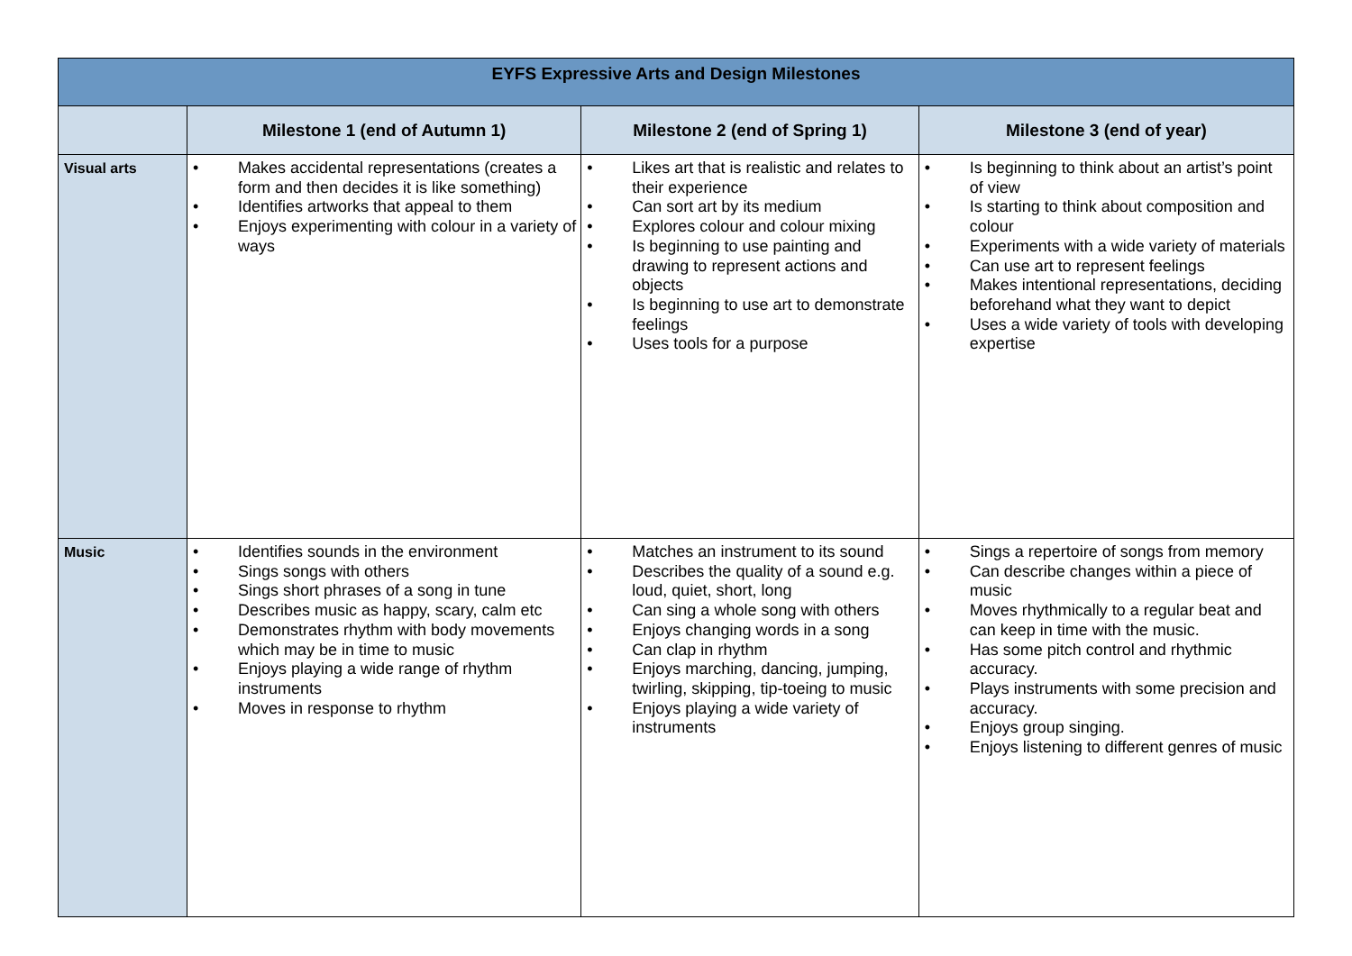| EYFS Expressive Arts and Design Milestones | | | |
| | Milestone 1 (end of Autumn 1) | Milestone 2 (end of Spring 1) | Milestone 3 (end of year) |
| Visual arts | • Makes accidental representations (creates a form and then decides it is like something) • Identifies artworks that appeal to them • Enjoys experimenting with colour in a variety of ways | • Likes art that is realistic and relates to their experience • Can sort art by its medium • Explores colour and colour mixing • Is beginning to use painting and drawing to represent actions and objects • Is beginning to use art to demonstrate feelings • Uses tools for a purpose | • Is beginning to think about an artist’s point of view • Is starting to think about composition and colour • Experiments with a wide variety of materials • Can use art to represent feelings • Makes intentional representations, deciding beforehand what they want to depict • Uses a wide variety of tools with developing expertise |
| Music | • Identifies sounds in the environment • Sings songs with others • Sings short phrases of a song in tune • Describes music as happy, scary, calm etc • Demonstrates rhythm with body movements which may be in time to music • Enjoys playing a wide range of rhythm instruments • Moves in response to rhythm | • Matches an instrument to its sound • Describes the quality of a sound e.g. loud, quiet, short, long • Can sing a whole song with others • Enjoys changing words in a song • Can clap in rhythm • Enjoys marching, dancing, jumping, twirling, skipping, tip-toeing to music • Enjoys playing a wide variety of instruments | • Sings a repertoire of songs from memory • Can describe changes within a piece of music • Moves rhythmically to a regular beat and can keep in time with the music. • Has some pitch control and rhythmic accuracy. • Plays instruments with some precision and accuracy. • Enjoys group singing. • Enjoys listening to different genres of music |